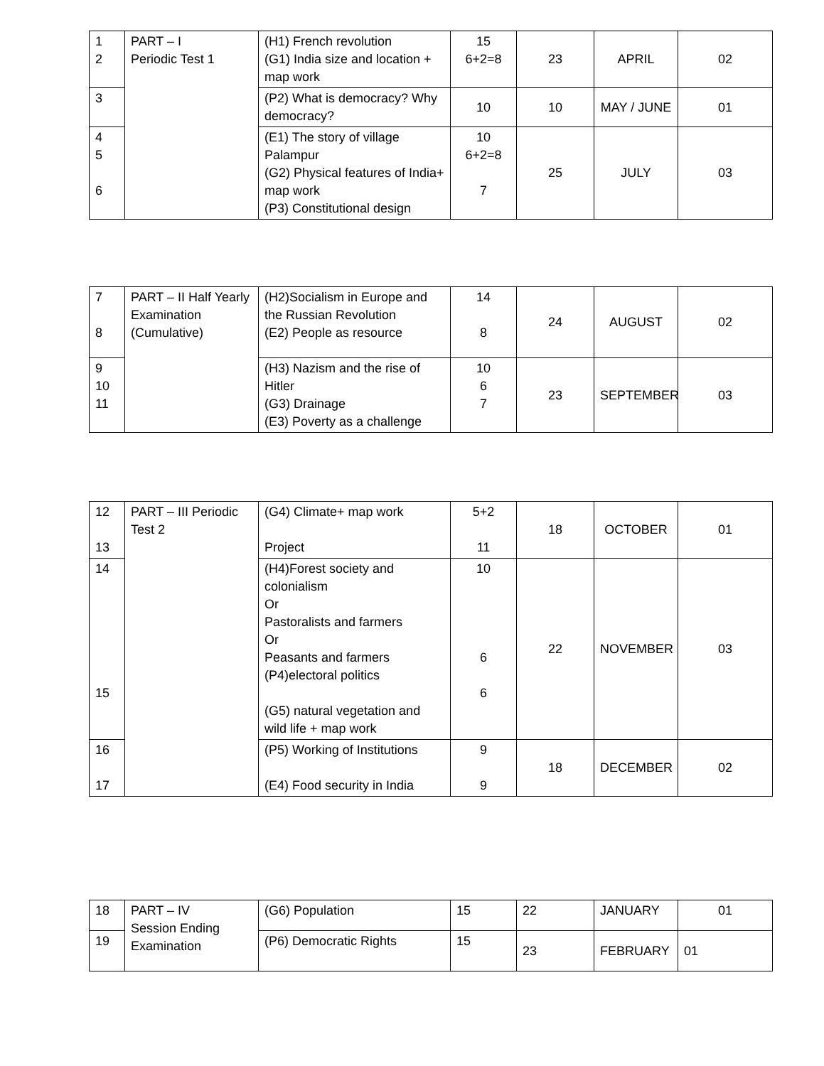| 1 2 | PART – I Periodic Test 1 | (H1) French revolution (G1) India size and location + map work | 15 6+2=8 | 23 | APRIL | 02 |
| 3 | | (P2) What is democracy? Why democracy? | 10 | 10 | MAY / JUNE | 01 |
| 4 5 6 | | (E1) The story of village Palampur (G2) Physical features of India+ map work (P3) Constitutional design | 10 6+2=8 7 | 25 | JULY | 03 |
| 7 8 | PART – II Half Yearly Examination (Cumulative) | (H2)Socialism in Europe and the Russian Revolution (E2) People as resource | 14 8 | 24 | AUGUST | 02 |
| 9 10 11 | | (H3) Nazism and the rise of Hitler (G3) Drainage (E3) Poverty as a challenge | 10 6 7 | 23 | SEPTEMBER | 03 |
| 12 13 | PART – III Periodic Test 2 | (G4) Climate+ map work Project | 5+2 11 | 18 | OCTOBER | 01 |
| 14 15 | | (H4)Forest society and colonialism Or Pastoralists and farmers Or Peasants and farmers (P4)electoral politics (G5) natural vegetation and wild life + map work | 10 6 6 | 22 | NOVEMBER | 03 |
| 16 17 | | (P5) Working of Institutions (E4) Food security in India | 9 9 | 18 | DECEMBER | 02 |
| 18 | PART – IV Session Ending Examination | (G6) Population | 15 | 22 | JANUARY | 01 |
| 19 | | (P6) Democratic Rights | 15 | 23 | FEBRUARY | 01 |